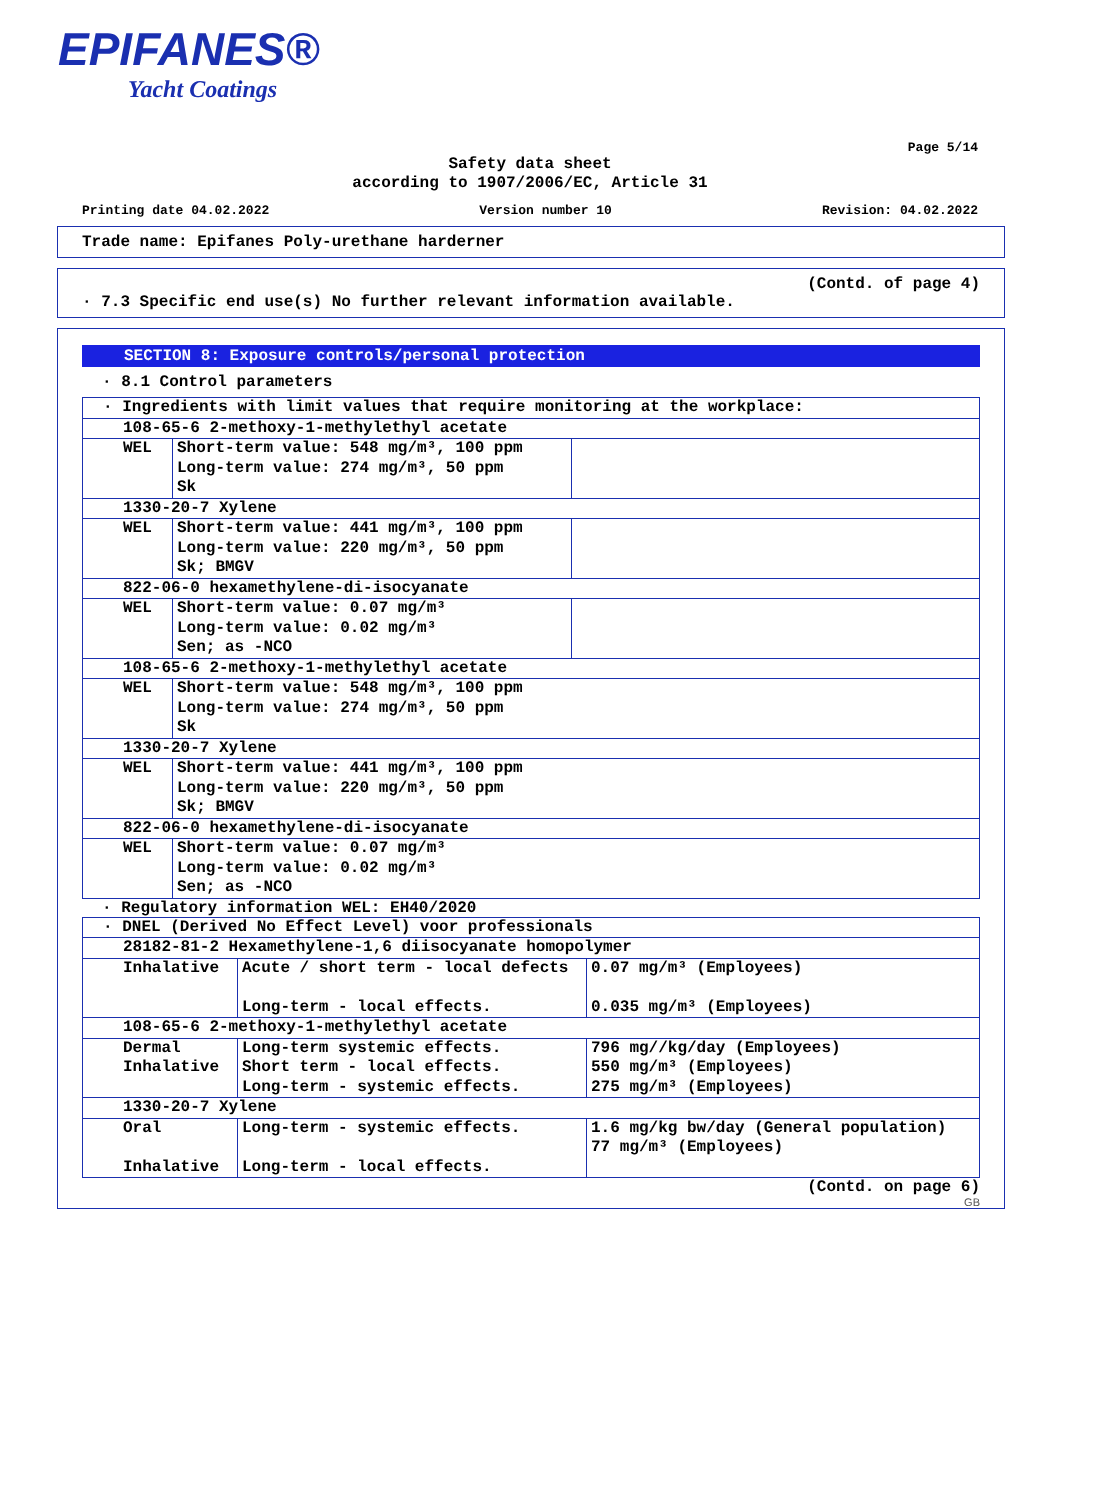EPIFANES®
Yacht Coatings
Page 5/14
Safety data sheet
according to 1907/2006/EC, Article 31
Printing date 04.02.2022 Version number 10 Revision: 04.02.2022
Trade name: Epifanes Poly-urethane harderner
(Contd. of page 4)
· 7.3 Specific end use(s) No further relevant information available.
SECTION 8: Exposure controls/personal protection
· 8.1 Control parameters
| · Ingredients with limit values that require monitoring at the workplace: | | |
| 108-65-6 2-methoxy-1-methylethyl acetate | | |
| WEL | Short-term value: 548 mg/m³, 100 ppm Long-term value: 274 mg/m³, 50 ppm Sk | |
| 1330-20-7 Xylene | | |
| WEL | Short-term value: 441 mg/m³, 100 ppm Long-term value: 220 mg/m³, 50 ppm Sk; BMGV | |
| 822-06-0 hexamethylene-di-isocyanate | | |
| WEL | Short-term value: 0.07 mg/m³ Long-term value: 0.02 mg/m³ Sen; as -NCO | |
| 108-65-6 2-methoxy-1-methylethyl acetate | | |
| WEL | Short-term value: 548 mg/m³, 100 ppm Long-term value: 274 mg/m³, 50 ppm Sk | |
| 1330-20-7 Xylene | | |
| WEL | Short-term value: 441 mg/m³, 100 ppm Long-term value: 220 mg/m³, 50 ppm Sk; BMGV | |
| 822-06-0 hexamethylene-di-isocyanate | | |
| WEL | Short-term value: 0.07 mg/m³ Long-term value: 0.02 mg/m³ Sen; as -NCO | |
· Regulatory information WEL: EH40/2020
| · DNEL (Derived No Effect Level) voor professionals | | |
| 28182-81-2 Hexamethylene-1,6 diisocyanate homopolymer | | |
| Inhalative | Acute / short term - local defects Long-term - local effects. | 0.07 mg/m³ (Employees) 0.035 mg/m³ (Employees) |
| 108-65-6 2-methoxy-1-methylethyl acetate | | |
| Dermal Inhalative | Long-term systemic effects. Short term - local effects. Long-term - systemic effects. | 796 mg//kg/day (Employees) 550 mg/m³ (Employees) 275 mg/m³ (Employees) |
| 1330-20-7 Xylene | | |
| Oral Inhalative | Long-term - systemic effects. Long-term - local effects. | 1.6 mg/kg bw/day (General population) 77 mg/m³ (Employees) |
(Contd. on page 6)
GB